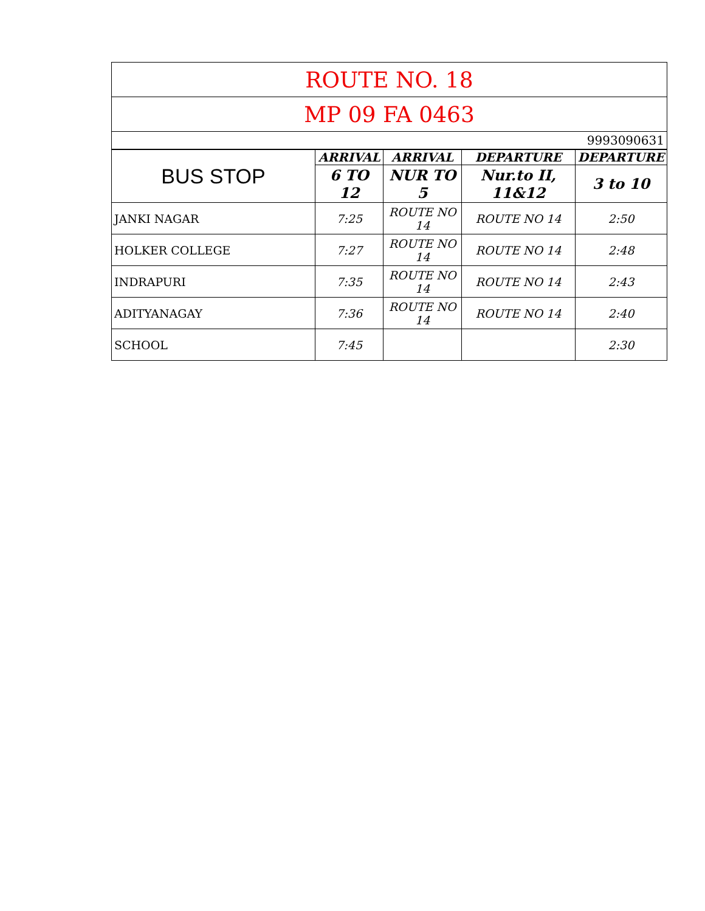| ROUTE NO. 18 | | | | |
| MP 09 FA 0463 | | | | |
| 9993090631 | | | | |
| BUS STOP | ARRIVAL | ARRIVAL | DEPARTURE | DEPARTURE |
| | 6 TO 12 | NUR TO 5 | Nur.to II, 11&12 | 3 to 10 |
| JANKI NAGAR | 7:25 | ROUTE NO 14 | ROUTE NO 14 | 2:50 |
| HOLKER COLLEGE | 7:27 | ROUTE NO 14 | ROUTE NO 14 | 2:48 |
| INDRAPURI | 7:35 | ROUTE NO 14 | ROUTE NO 14 | 2:43 |
| ADITYANAGAY | 7:36 | ROUTE NO 14 | ROUTE NO 14 | 2:40 |
| SCHOOL | 7:45 | | | 2:30 |